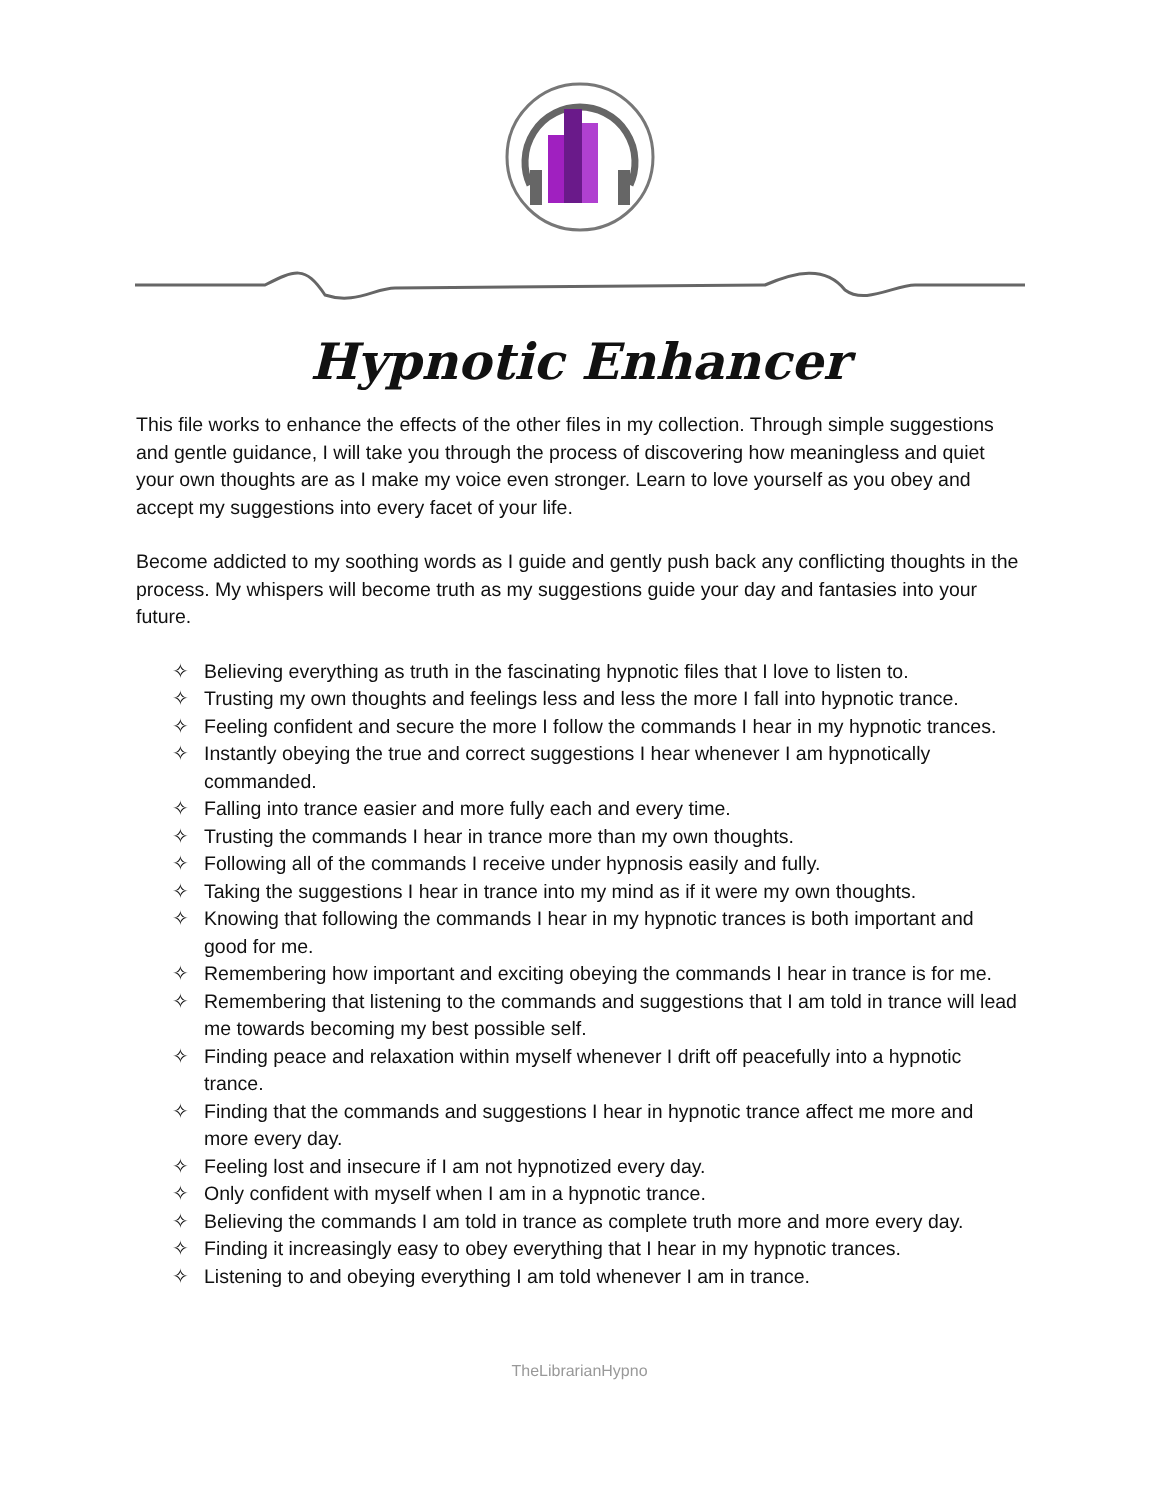Hypnotic Enhancer
This file works to enhance the effects of the other files in my collection. Through simple suggestions and gentle guidance, I will take you through the process of discovering how meaningless and quiet your own thoughts are as I make my voice even stronger. Learn to love yourself as you obey and accept my suggestions into every facet of your life.
Become addicted to my soothing words as I guide and gently push back any conflicting thoughts in the process. My whispers will become truth as my suggestions guide your day and fantasies into your future.
✧ Believing everything as truth in the fascinating hypnotic files that I love to listen to.
✧ Trusting my own thoughts and feelings less and less the more I fall into hypnotic trance.
✧ Feeling confident and secure the more I follow the commands I hear in my hypnotic trances.
✧ Instantly obeying the true and correct suggestions I hear whenever I am hypnotically commanded.
✧ Falling into trance easier and more fully each and every time.
✧ Trusting the commands I hear in trance more than my own thoughts.
✧ Following all of the commands I receive under hypnosis easily and fully.
✧ Taking the suggestions I hear in trance into my mind as if it were my own thoughts.
✧ Knowing that following the commands I hear in my hypnotic trances is both important and good for me.
✧ Remembering how important and exciting obeying the commands I hear in trance is for me.
✧ Remembering that listening to the commands and suggestions that I am told in trance will lead me towards becoming my best possible self.
✧ Finding peace and relaxation within myself whenever I drift off peacefully into a hypnotic trance.
✧ Finding that the commands and suggestions I hear in hypnotic trance affect me more and more every day.
✧ Feeling lost and insecure if I am not hypnotized every day.
✧ Only confident with myself when I am in a hypnotic trance.
✧ Believing the commands I am told in trance as complete truth more and more every day.
✧ Finding it increasingly easy to obey everything that I hear in my hypnotic trances.
✧ Listening to and obeying everything I am told whenever I am in trance.
TheLibrarianHypno